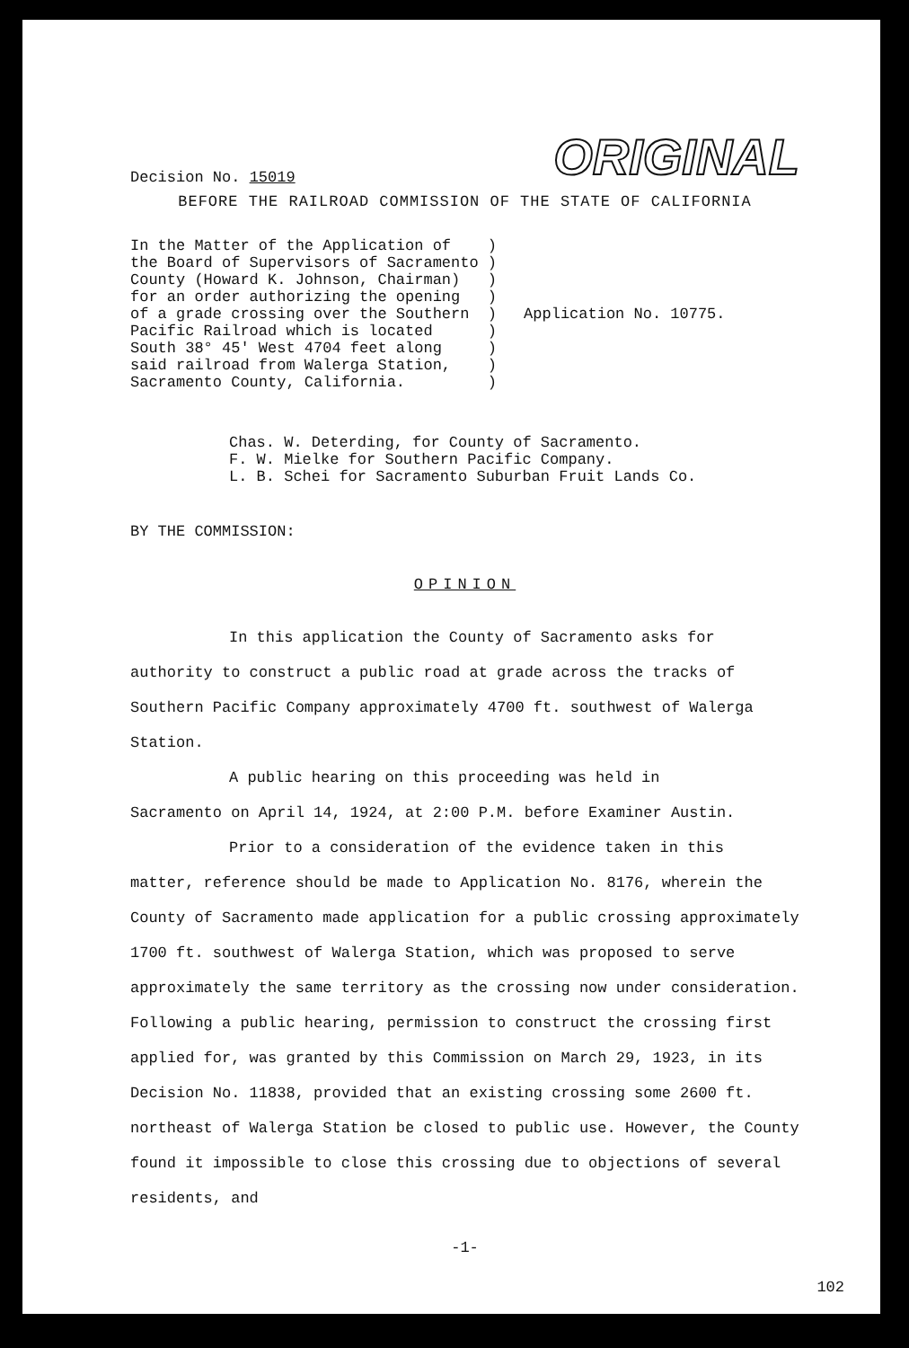Decision No. 15019
ORIGINAL
BEFORE THE RAILROAD COMMISSION OF THE STATE OF CALIFORNIA
In the Matter of the Application of    )
the Board of Supervisors of Sacramento )
County (Howard K. Johnson, Chairman)   )
for an order authorizing the opening   )
of a grade crossing over the Southern  )
Pacific Railroad which is located      )
South 38° 45' West 4704 feet along     )
said railroad from Walerga Station,    )
Sacramento County, California.         )
Application No. 10775.
Chas. W. Deterding, for County of Sacramento.
F. W. Mielke for Southern Pacific Company.
L. B. Schei for Sacramento Suburban Fruit Lands Co.
BY THE COMMISSION:
OPINION
In this application the County of Sacramento asks for
authority to construct a public road at grade across the tracks of Southern Pacific Company approximately 4700 ft. southwest of Walerga Station.
A public hearing on this proceeding was held in
Sacramento on April 14, 1924, at 2:00 P.M. before Examiner Austin.
Prior to a consideration of the evidence taken in this
matter, reference should be made to Application No. 8176, wherein the County of Sacramento made application for a public crossing approximately 1700 ft. southwest of Walerga Station, which was proposed to serve approximately the same territory as the crossing now under consideration. Following a public hearing, permission to construct the crossing first applied for, was granted by this Commission on March 29, 1923, in its Decision No. 11838, provided that an existing crossing some 2600 ft. northeast of Walerga Station be closed to public use. However, the County found it impossible to close this crossing due to objections of several residents, and
-1-
102